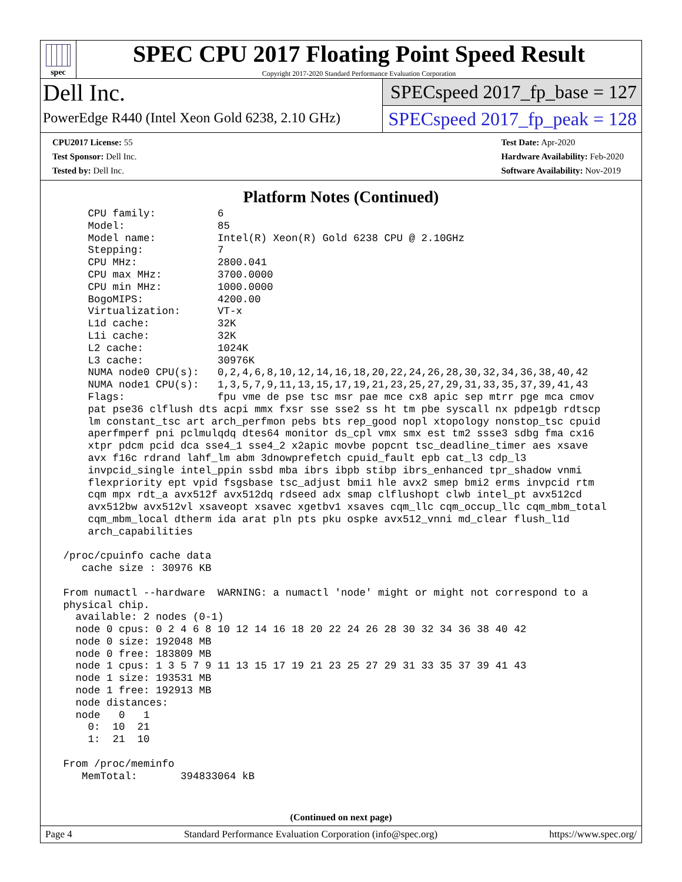spec
SPEC CPU 2017 Floating Point Speed Result
Copyright 2017-2020 Standard Performance Evaluation Corporation
Dell Inc.
PowerEdge R440 (Intel Xeon Gold 6238, 2.10 GHz)
SPECspeed 2017_fp_base = 127
SPECspeed 2017_fp_peak = 128
CPU2017 License: 55
Test Sponsor: Dell Inc.
Tested by: Dell Inc.
Test Date: Apr-2020
Hardware Availability: Feb-2020
Software Availability: Nov-2019
Platform Notes (Continued)
     CPU family:          6
     Model:               85
     Model name:          Intel(R) Xeon(R) Gold 6238 CPU @ 2.10GHz
     Stepping:            7
     CPU MHz:             2800.041
     CPU max MHz:         3700.0000
     CPU min MHz:         1000.0000
     BogoMIPS:            4200.00
     Virtualization:      VT-x
     L1d cache:           32K
     L1i cache:           32K
     L2 cache:            1024K
     L3 cache:            30976K
     NUMA node0 CPU(s):   0,2,4,6,8,10,12,14,16,18,20,22,24,26,28,30,32,34,36,38,40,42
     NUMA node1 CPU(s):   1,3,5,7,9,11,13,15,17,19,21,23,25,27,29,31,33,35,37,39,41,43
     Flags:               fpu vme de pse tsc msr pae mce cx8 apic sep mtrr pge mca cmov
     pat pse36 clflush dts acpi mmx fxsr sse sse2 ss ht tm pbe syscall nx pdpe1gb rdtscp
     lm constant_tsc art arch_perfmon pebs bts rep_good nopl xtopology nonstop_tsc cpuid
     aperfmperf pni pclmulqdq dtes64 monitor ds_cpl vmx smx est tm2 ssse3 sdbg fma cx16
     xtpr pdcm pcid dca sse4_1 sse4_2 x2apic movbe popcnt tsc_deadline_timer aes xsave
     avx f16c rdrand lahf_lm abm 3dnowprefetch cpuid_fault epb cat_l3 cdp_l3
     invpcid_single intel_ppin ssbd mba ibrs ibpb stibp ibrs_enhanced tpr_shadow vnmi
     flexpriority ept vpid fsgsbase tsc_adjust bmi1 hle avx2 smep bmi2 erms invpcid rtm
     cqm mpx rdt_a avx512f avx512dq rdseed adx smap clflushopt clwb intel_pt avx512cd
     avx512bw avx512vl xsaveopt xsavec xgetbv1 xsaves cqm_llc cqm_occup_llc cqm_mbm_total
     cqm_mbm_local dtherm ida arat pln pts pku ospke avx512_vnni md_clear flush_l1d
     arch_capabilities

 /proc/cpuinfo cache data
    cache size : 30976 KB

 From numactl --hardware  WARNING: a numactl 'node' might or might not correspond to a
 physical chip.
   available: 2 nodes (0-1)
   node 0 cpus: 0 2 4 6 8 10 12 14 16 18 20 22 24 26 28 30 32 34 36 38 40 42
   node 0 size: 192048 MB
   node 0 free: 183809 MB
   node 1 cpus: 1 3 5 7 9 11 13 15 17 19 21 23 25 27 29 31 33 35 37 39 41 43
   node 1 size: 193531 MB
   node 1 free: 192913 MB
   node distances:
   node   0   1
     0:  10  21
     1:  21  10

 From /proc/meminfo
    MemTotal:       394833064 kB
(Continued on next page)
Page 4 Standard Performance Evaluation Corporation (info@spec.org) https://www.spec.org/